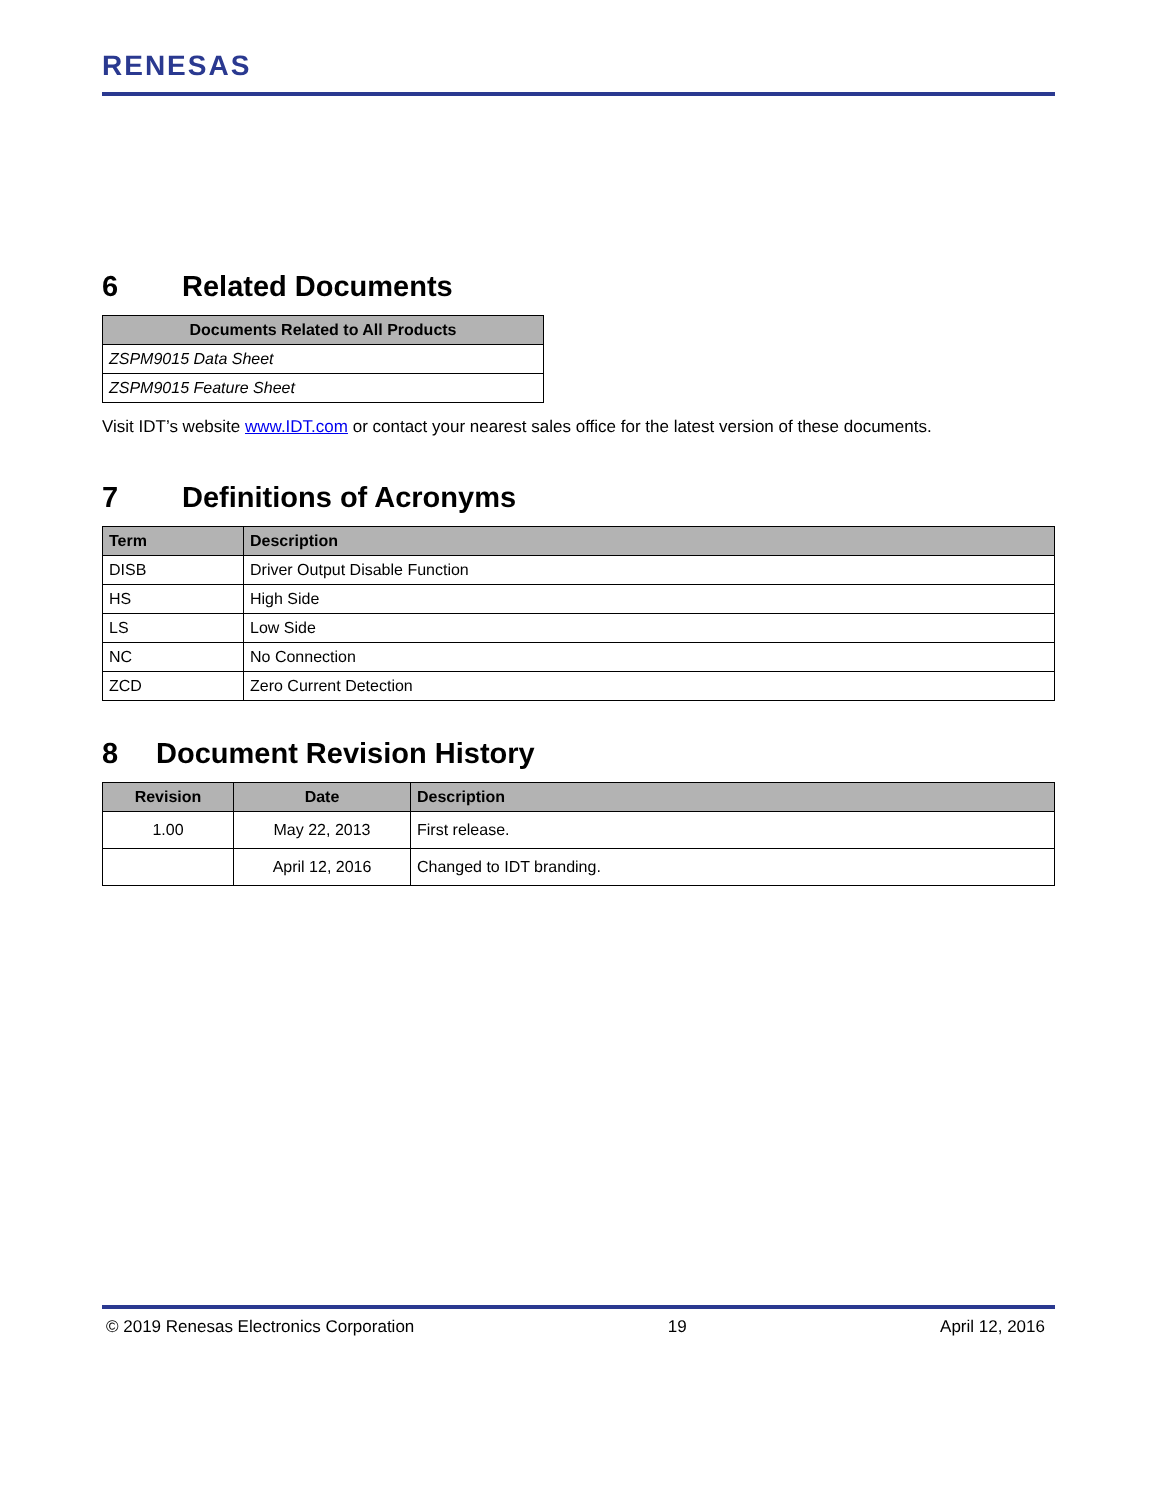RENESAS
6 Related Documents
| Documents Related to All Products |
| --- |
| ZSPM9015 Data Sheet |
| ZSPM9015 Feature Sheet |
Visit IDT’s website www.IDT.com or contact your nearest sales office for the latest version of these documents.
7 Definitions of Acronyms
| Term | Description |
| --- | --- |
| DISB | Driver Output Disable Function |
| HS | High Side |
| LS | Low Side |
| NC | No Connection |
| ZCD | Zero Current Detection |
8 Document Revision History
| Revision | Date | Description |
| --- | --- | --- |
| 1.00 | May 22, 2013 | First release. |
| | April 12, 2016 | Changed to IDT branding. |
© 2019 Renesas Electronics Corporation 19 April 12, 2016